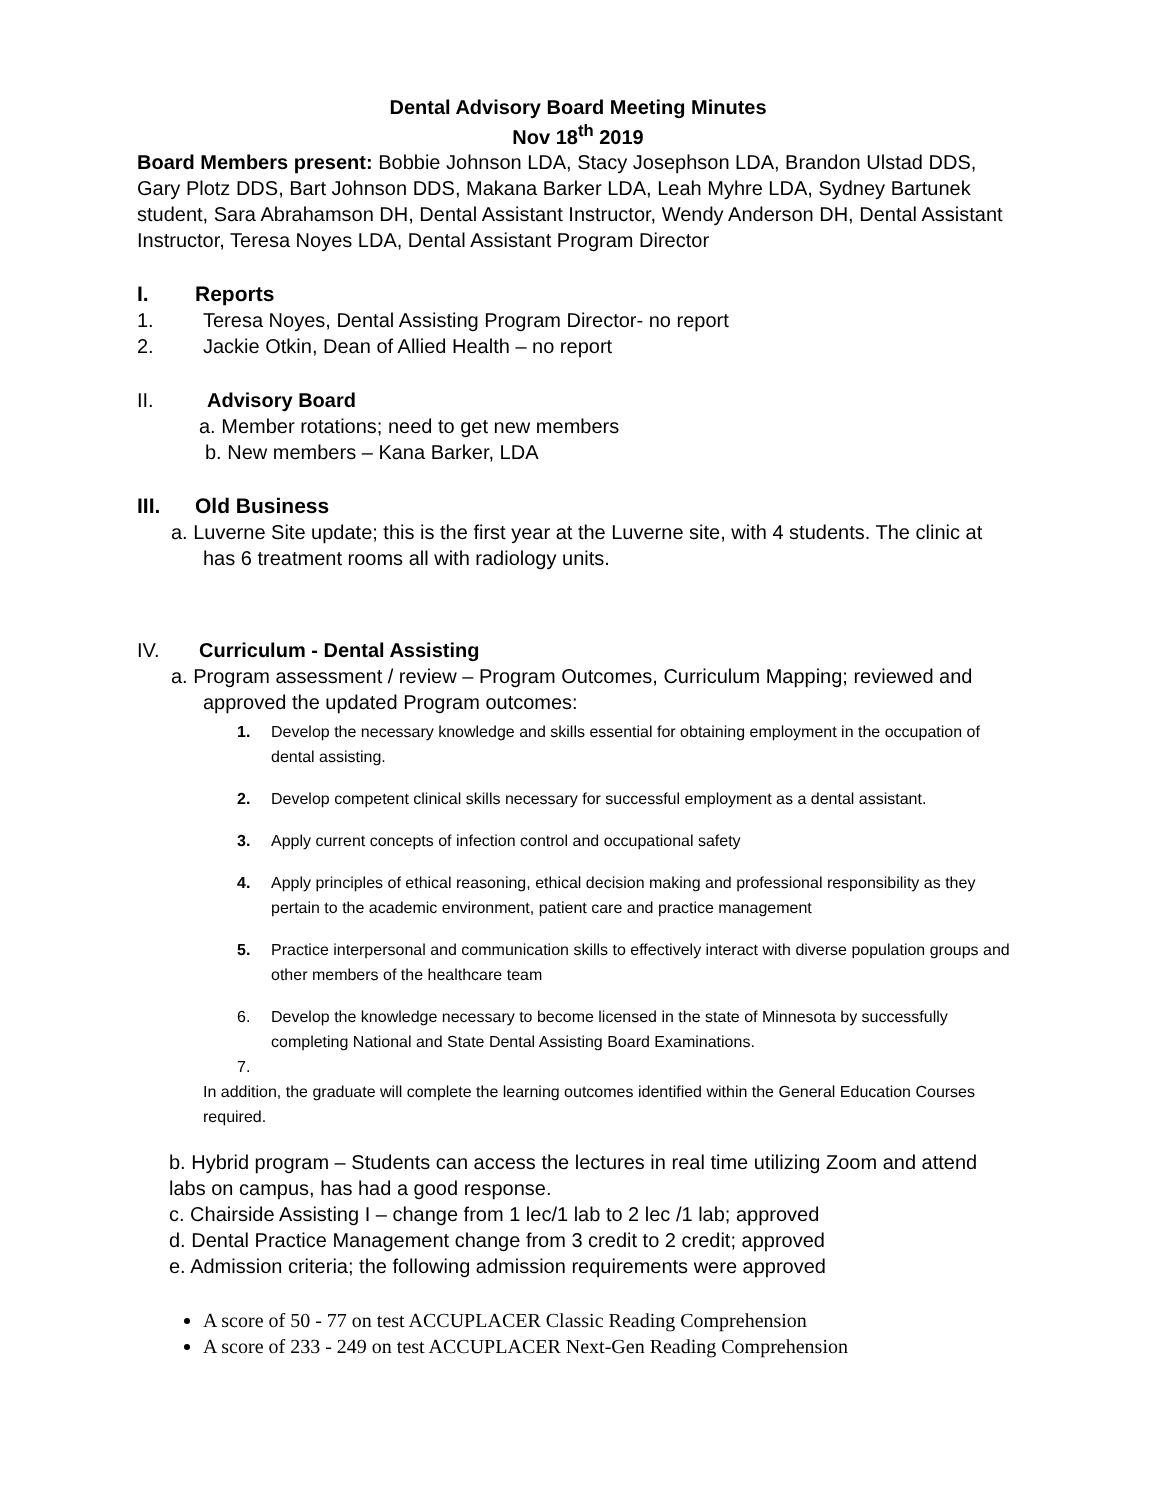Dental Advisory Board Meeting Minutes
Nov 18<sup>th</sup> 2019
Board Members present: Bobbie Johnson LDA, Stacy Josephson LDA, Brandon Ulstad DDS, Gary Plotz DDS, Bart Johnson DDS, Makana Barker LDA, Leah Myhre LDA, Sydney Bartunek student, Sara Abrahamson DH, Dental Assistant Instructor, Wendy Anderson DH, Dental Assistant Instructor, Teresa Noyes LDA, Dental Assistant Program Director
I. Reports
1. Teresa Noyes, Dental Assisting Program Director- no report
2. Jackie Otkin, Dean of Allied Health – no report
II. Advisory Board
a. Member rotations; need to get new members
b. New members – Kana Barker, LDA
III. Old Business
a. Luverne Site update; this is the first year at the Luverne site, with 4 students. The clinic at has 6 treatment rooms all with radiology units.
IV. Curriculum - Dental Assisting
a. Program assessment / review – Program Outcomes, Curriculum Mapping; reviewed and approved the updated Program outcomes:
1. Develop the necessary knowledge and skills essential for obtaining employment in the occupation of dental assisting.
2. Develop competent clinical skills necessary for successful employment as a dental assistant.
3. Apply current concepts of infection control and occupational safety
4. Apply principles of ethical reasoning, ethical decision making and professional responsibility as they pertain to the academic environment, patient care and practice management
5. Practice interpersonal and communication skills to effectively interact with diverse population groups and other members of the healthcare team
6. Develop the knowledge necessary to become licensed in the state of Minnesota by successfully completing National and State Dental Assisting Board Examinations.
7.
In addition, the graduate will complete the learning outcomes identified within the General Education Courses required.
b. Hybrid program – Students can access the lectures in real time utilizing Zoom and attend labs on campus, has had a good response.
c. Chairside Assisting I – change from 1 lec/1 lab to 2 lec /1 lab; approved
d. Dental Practice Management change from 3 credit to 2 credit; approved
e. Admission criteria; the following admission requirements were approved
A score of 50 - 77 on test ACCUPLACER Classic Reading Comprehension
A score of 233 - 249 on test ACCUPLACER Next-Gen Reading Comprehension